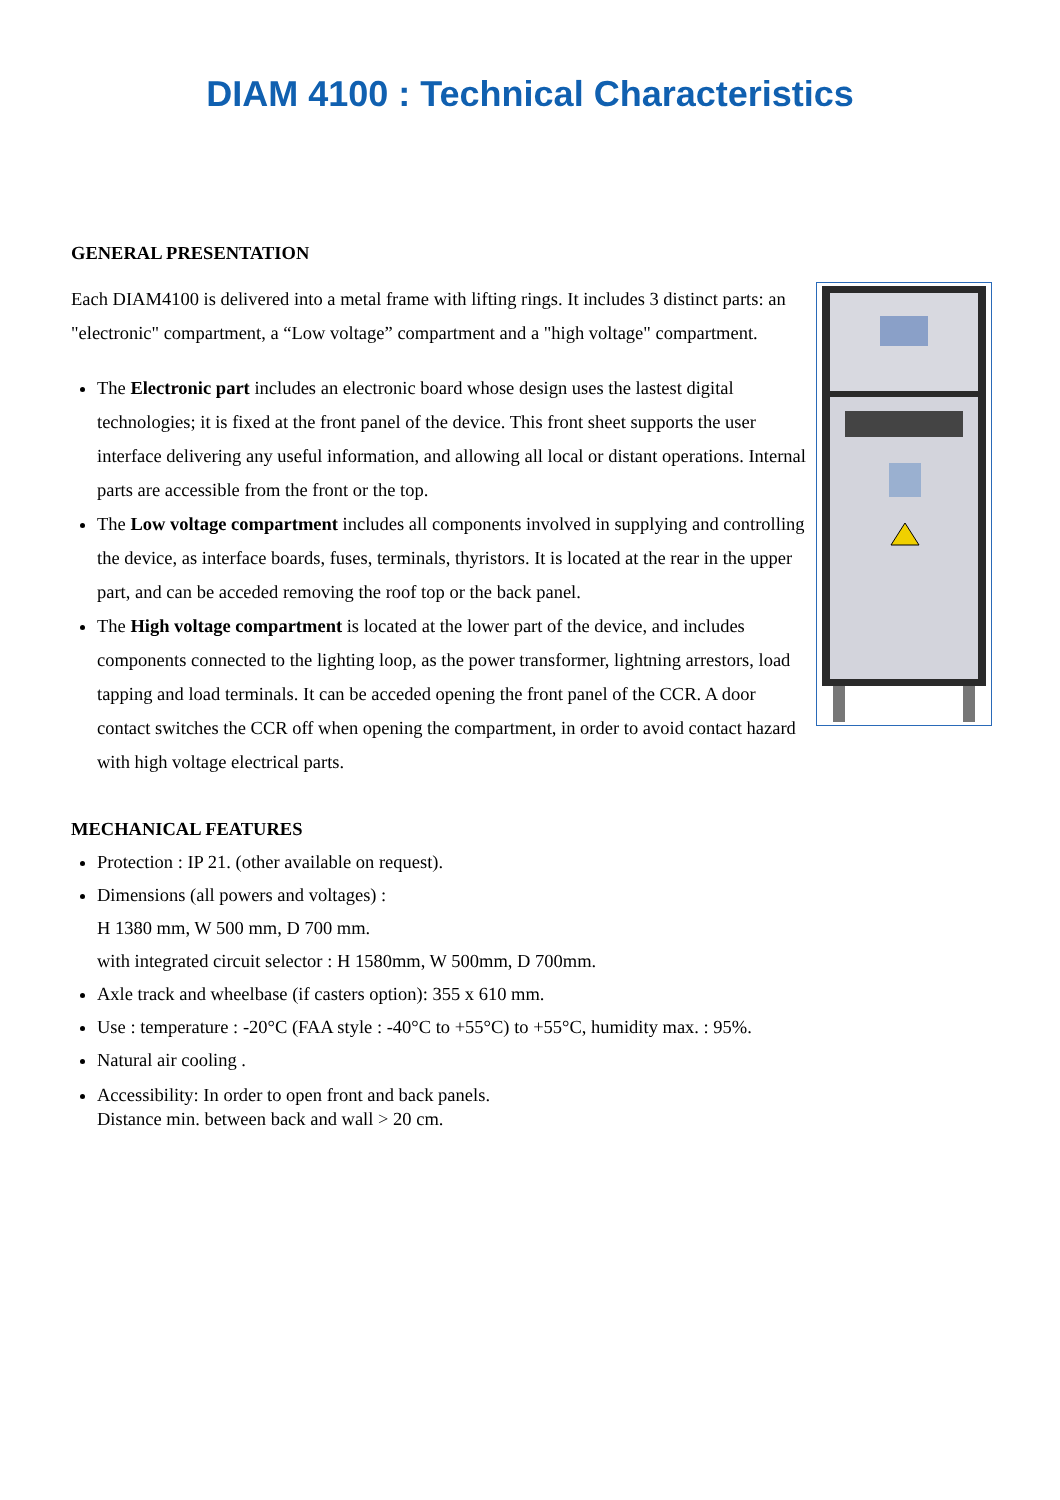DIAM 4100 : Technical Characteristics
GENERAL PRESENTATION
Each DIAM4100 is delivered into a metal frame with lifting rings. It includes 3 distinct parts: an "electronic" compartment, a “Low voltage” compartment and a "high voltage" compartment.
The Electronic part includes an electronic board whose design uses the lastest digital technologies; it is fixed at the front panel of the device. This front sheet supports the user interface delivering any useful information, and allowing all local or distant operations. Internal parts are accessible from the front or the top.
The Low voltage compartment includes all components involved in supplying and controlling the device, as interface boards, fuses, terminals, thyristors. It is located at the rear in the upper part, and can be acceded removing the roof top or the back panel.
The High voltage compartment is located at the lower part of the device, and includes components connected to the lighting loop, as the power transformer, lightning arrestors, load tapping and load terminals. It can be acceded opening the front panel of the CCR. A door contact switches the CCR off when opening the compartment, in order to avoid contact hazard with high voltage electrical parts.
MECHANICAL FEATURES
Protection : IP 21. (other available on request).
Dimensions (all powers and voltages) :
H 1380 mm, W 500 mm, D 700 mm.
with integrated circuit selector : H 1580mm, W 500mm, D 700mm.
Axle track and wheelbase (if casters option): 355 x 610 mm.
Use : temperature : -20°C (FAA style : -40°C to +55°C) to +55°C, humidity max. : 95%.
Natural air cooling .
Accessibility: In order to open front and back panels.
Distance min. between back and wall > 20 cm.